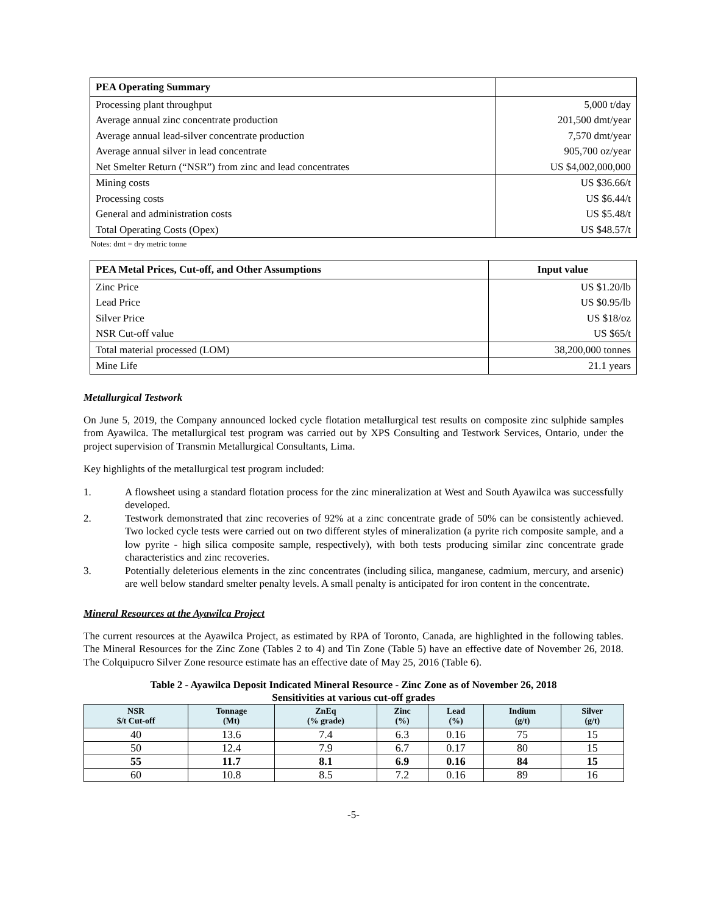| PEA Operating Summary | |
| --- | --- |
| Processing plant throughput | 5,000 t/day |
| Average annual zinc concentrate production | 201,500 dmt/year |
| Average annual lead-silver concentrate production | 7,570 dmt/year |
| Average annual silver in lead concentrate | 905,700 oz/year |
| Net Smelter Return (“NSR”) from zinc and lead concentrates | US $4,002,000,000 |
| Mining costs | US $36.66/t |
| Processing costs | US $6.44/t |
| General and administration costs | US $5.48/t |
| Total Operating Costs (Opex) | US $48.57/t |
Notes: dmt = dry metric tonne
| PEA Metal Prices, Cut-off, and Other Assumptions | Input value |
| --- | --- |
| Zinc Price | US $1.20/lb |
| Lead Price | US $0.95/lb |
| Silver Price | US $18/oz |
| NSR Cut-off value | US $65/t |
| Total material processed (LOM) | 38,200,000 tonnes |
| Mine Life | 21.1 years |
Metallurgical Testwork
On June 5, 2019, the Company announced locked cycle flotation metallurgical test results on composite zinc sulphide samples from Ayawilca. The metallurgical test program was carried out by XPS Consulting and Testwork Services, Ontario, under the project supervision of Transmin Metallurgical Consultants, Lima.
Key highlights of the metallurgical test program included:
1. A flowsheet using a standard flotation process for the zinc mineralization at West and South Ayawilca was successfully developed.
2. Testwork demonstrated that zinc recoveries of 92% at a zinc concentrate grade of 50% can be consistently achieved. Two locked cycle tests were carried out on two different styles of mineralization (a pyrite rich composite sample, and a low pyrite - high silica composite sample, respectively), with both tests producing similar zinc concentrate grade characteristics and zinc recoveries.
3. Potentially deleterious elements in the zinc concentrates (including silica, manganese, cadmium, mercury, and arsenic) are well below standard smelter penalty levels. A small penalty is anticipated for iron content in the concentrate.
Mineral Resources at the Ayawilca Project
The current resources at the Ayawilca Project, as estimated by RPA of Toronto, Canada, are highlighted in the following tables. The Mineral Resources for the Zinc Zone (Tables 2 to 4) and Tin Zone (Table 5) have an effective date of November 26, 2018. The Colquipucro Silver Zone resource estimate has an effective date of May 25, 2016 (Table 6).
Table 2 - Ayawilca Deposit Indicated Mineral Resource - Zinc Zone as of November 26, 2018
Sensitivities at various cut-off grades
| NSR $/t Cut-off | Tonnage (Mt) | ZnEq (% grade) | Zinc (%) | Lead (%) | Indium (g/t) | Silver (g/t) |
| --- | --- | --- | --- | --- | --- | --- |
| 40 | 13.6 | 7.4 | 6.3 | 0.16 | 75 | 15 |
| 50 | 12.4 | 7.9 | 6.7 | 0.17 | 80 | 15 |
| 55 | 11.7 | 8.1 | 6.9 | 0.16 | 84 | 15 |
| 60 | 10.8 | 8.5 | 7.2 | 0.16 | 89 | 16 |
-5-